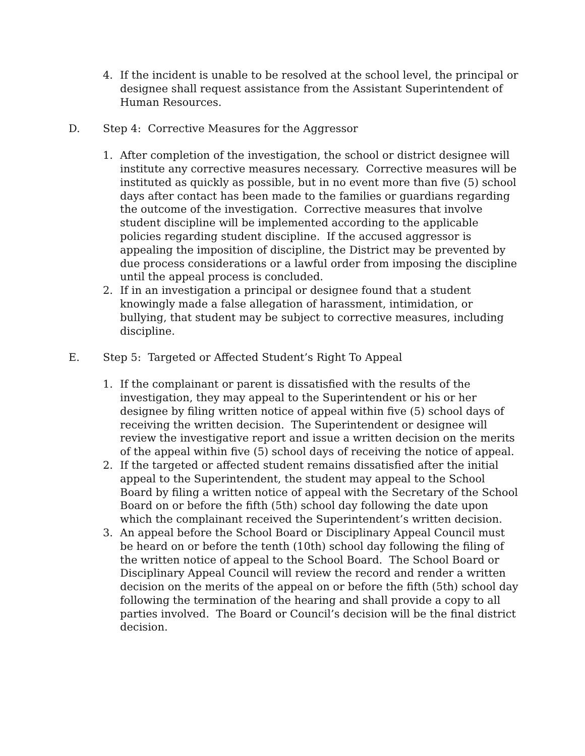4. If the incident is unable to be resolved at the school level, the principal or designee shall request assistance from the Assistant Superintendent of Human Resources.
D. Step 4: Corrective Measures for the Aggressor
1. After completion of the investigation, the school or district designee will institute any corrective measures necessary. Corrective measures will be instituted as quickly as possible, but in no event more than five (5) school days after contact has been made to the families or guardians regarding the outcome of the investigation. Corrective measures that involve student discipline will be implemented according to the applicable policies regarding student discipline. If the accused aggressor is appealing the imposition of discipline, the District may be prevented by due process considerations or a lawful order from imposing the discipline until the appeal process is concluded.
2. If in an investigation a principal or designee found that a student knowingly made a false allegation of harassment, intimidation, or bullying, that student may be subject to corrective measures, including discipline.
E. Step 5: Targeted or Affected Student’s Right To Appeal
1. If the complainant or parent is dissatisfied with the results of the investigation, they may appeal to the Superintendent or his or her designee by filing written notice of appeal within five (5) school days of receiving the written decision. The Superintendent or designee will review the investigative report and issue a written decision on the merits of the appeal within five (5) school days of receiving the notice of appeal.
2. If the targeted or affected student remains dissatisfied after the initial appeal to the Superintendent, the student may appeal to the School Board by filing a written notice of appeal with the Secretary of the School Board on or before the fifth (5th) school day following the date upon which the complainant received the Superintendent’s written decision.
3. An appeal before the School Board or Disciplinary Appeal Council must be heard on or before the tenth (10th) school day following the filing of the written notice of appeal to the School Board. The School Board or Disciplinary Appeal Council will review the record and render a written decision on the merits of the appeal on or before the fifth (5th) school day following the termination of the hearing and shall provide a copy to all parties involved. The Board or Council’s decision will be the final district decision.